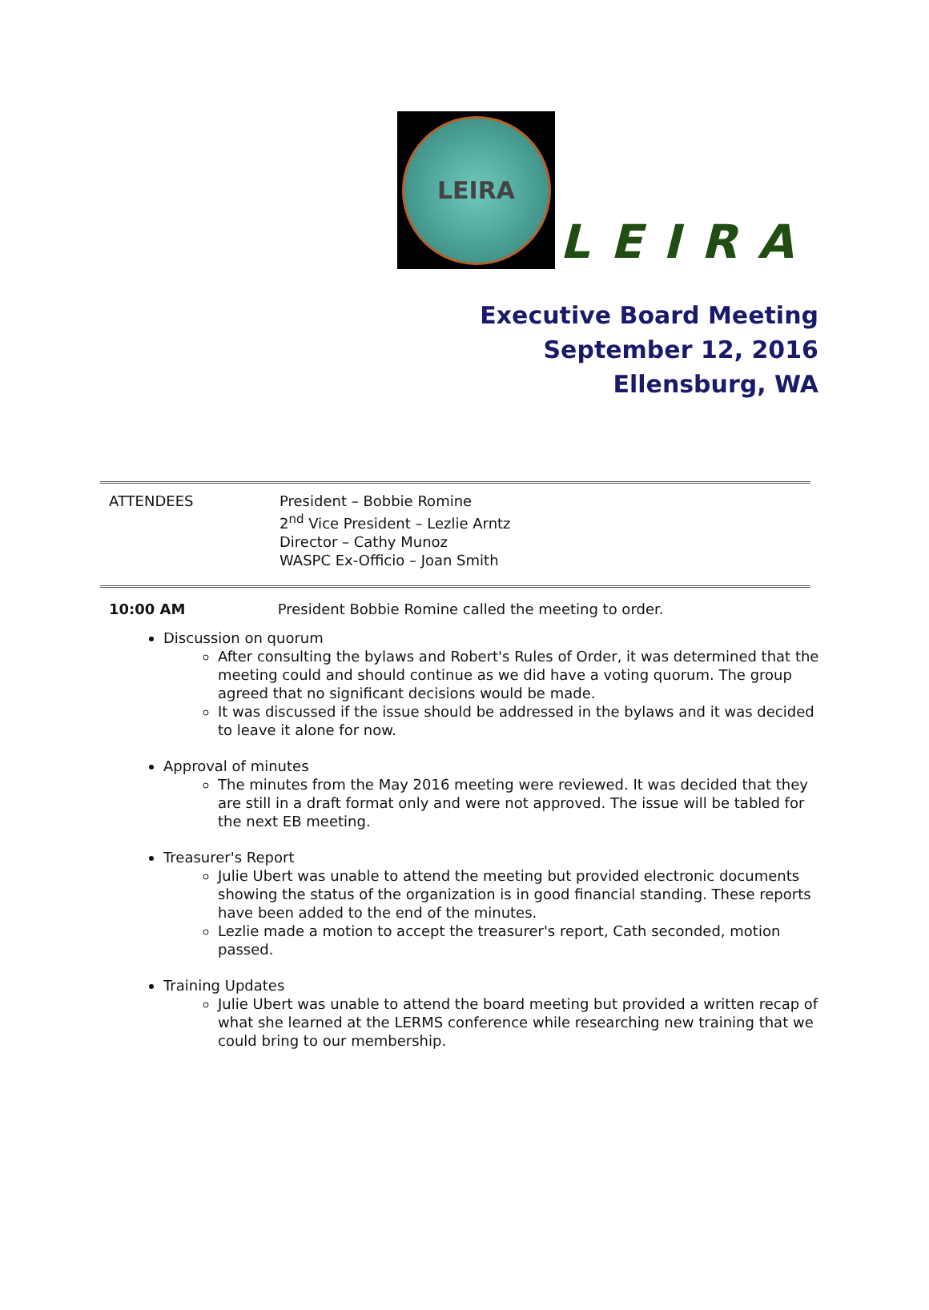LEIRA
LEIRA
Executive Board Meeting
September 12, 2016
Ellensburg, WA
| ATTENDEES | President – Bobbie Romine 2<sup>nd</sup> Vice President – Lezlie Arntz Director – Cathy Munoz WASPC Ex-Officio – Joan Smith |
10:00 AM President Bobbie Romine called the meeting to order.
Discussion on quorum
After consulting the bylaws and Robert's Rules of Order, it was determined that the meeting could and should continue as we did have a voting quorum. The group agreed that no significant decisions would be made.
It was discussed if the issue should be addressed in the bylaws and it was decided to leave it alone for now.
Approval of minutes
The minutes from the May 2016 meeting were reviewed. It was decided that they are still in a draft format only and were not approved. The issue will be tabled for the next EB meeting.
Treasurer's Report
Julie Ubert was unable to attend the meeting but provided electronic documents showing the status of the organization is in good financial standing. These reports have been added to the end of the minutes.
Lezlie made a motion to accept the treasurer's report, Cath seconded, motion passed.
Training Updates
Julie Ubert was unable to attend the board meeting but provided a written recap of what she learned at the LERMS conference while researching new training that we could bring to our membership.